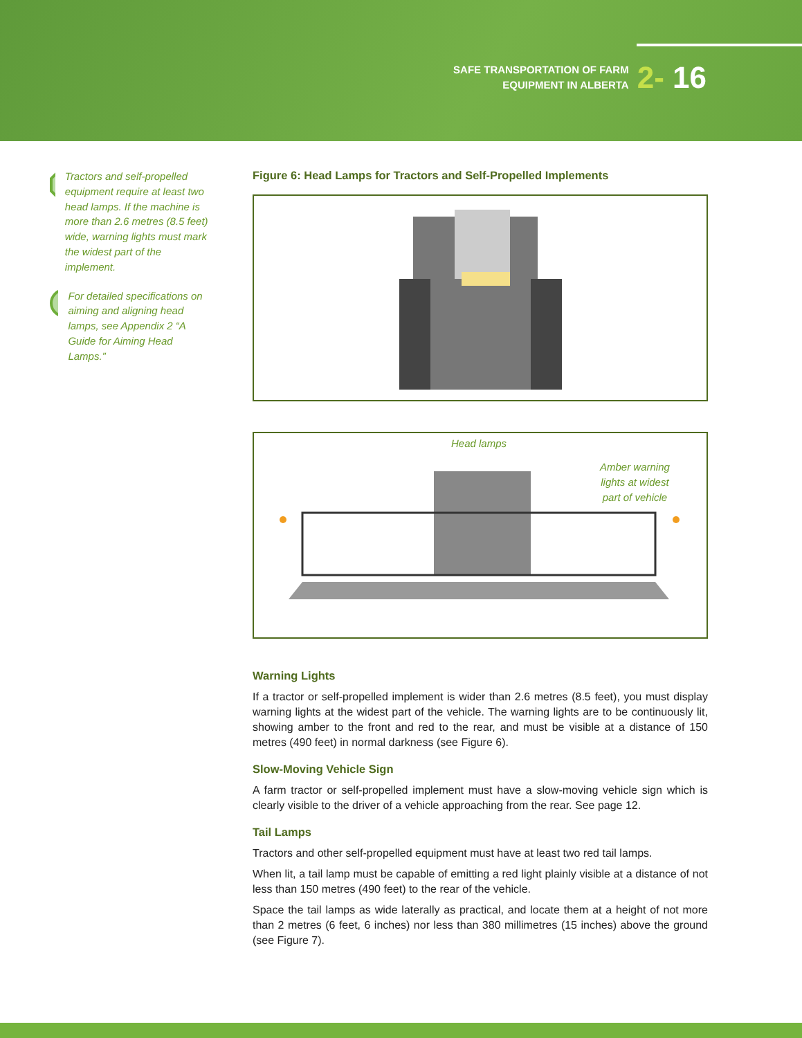SAFE TRANSPORTATION OF FARM
EQUIPMENT IN ALBERTA
2- 16
!
Tractors and self-propelled equipment require at least two head lamps. If the machine is more than 2.6 metres (8.5 feet) wide, warning lights must mark the widest part of the implement.
For detailed specifications on aiming and aligning head lamps, see Appendix 2 “A Guide for Aiming Head Lamps.”
Figure 6: Head Lamps for Tractors and Self-Propelled Implements
Head lamps
Amber warning
lights at widest
part of vehicle
Warning Lights
If a tractor or self-propelled implement is wider than 2.6 metres (8.5 feet), you must display warning lights at the widest part of the vehicle. The warning lights are to be continuously lit, showing amber to the front and red to the rear, and must be visible at a distance of 150 metres (490 feet) in normal darkness (see Figure 6).
Slow-Moving Vehicle Sign
A farm tractor or self-propelled implement must have a slow-moving vehicle sign which is clearly visible to the driver of a vehicle approaching from the rear. See page 12.
Tail Lamps
Tractors and other self-propelled equipment must have at least two red tail lamps.
When lit, a tail lamp must be capable of emitting a red light plainly visible at a distance of not less than 150 metres (490 feet) to the rear of the vehicle.
Space the tail lamps as wide laterally as practical, and locate them at a height of not more than 2 metres (6 feet, 6 inches) nor less than 380 millimetres (15 inches) above the ground (see Figure 7).